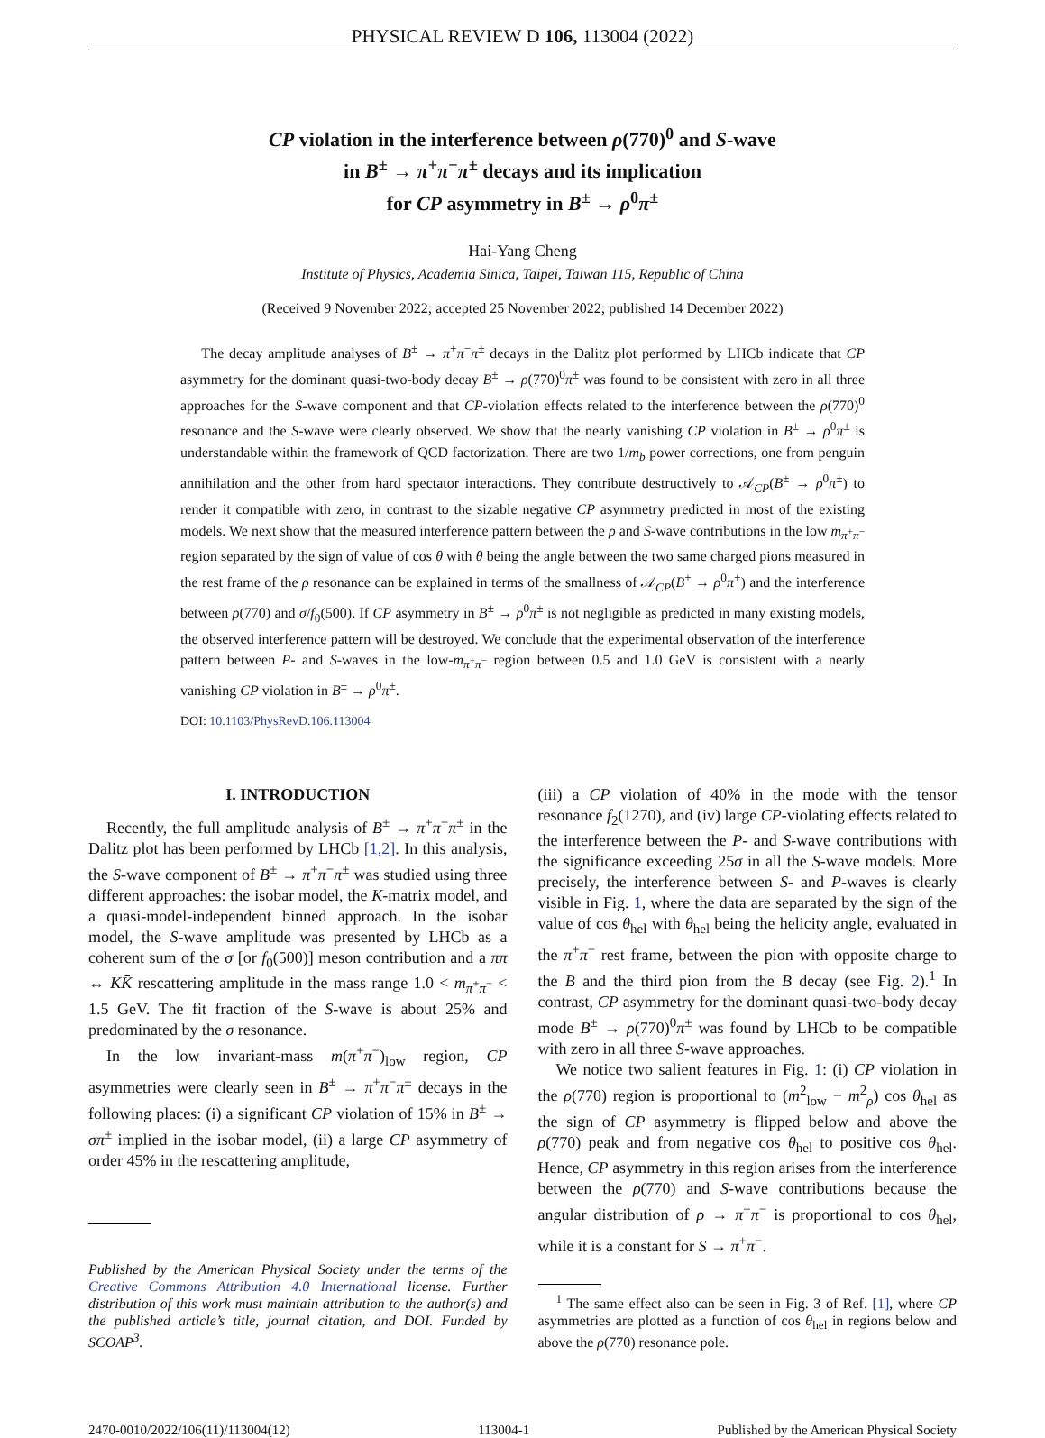PHYSICAL REVIEW D 106, 113004 (2022)
CP violation in the interference between ρ(770)<sup>0</sup> and S-wave
in B<sup>±</sup> → π<sup>+</sup>π<sup>−</sup>π<sup>±</sup> decays and its implication
for CP asymmetry in B<sup>±</sup> → ρ<sup>0</sup>π<sup>±</sup>
Hai-Yang Cheng
Institute of Physics, Academia Sinica, Taipei, Taiwan 115, Republic of China
(Received 9 November 2022; accepted 25 November 2022; published 14 December 2022)
The decay amplitude analyses of B<sup>±</sup> → π<sup>+</sup>π<sup>−</sup>π<sup>±</sup> decays in the Dalitz plot performed by LHCb indicate that CP asymmetry for the dominant quasi-two-body decay B<sup>±</sup> → ρ(770)<sup>0</sup>π<sup>±</sup> was found to be consistent with zero in all three approaches for the S-wave component and that CP-violation effects related to the interference between the ρ(770)<sup>0</sup> resonance and the S-wave were clearly observed. We show that the nearly vanishing CP violation in B<sup>±</sup> → ρ<sup>0</sup>π<sup>±</sup> is understandable within the framework of QCD factorization. There are two 1/m<sub>b</sub> power corrections, one from penguin annihilation and the other from hard spectator interactions. They contribute destructively to 𝒜<sub>CP</sub>(B<sup>±</sup> → ρ<sup>0</sup>π<sup>±</sup>) to render it compatible with zero, in contrast to the sizable negative CP asymmetry predicted in most of the existing models. We next show that the measured interference pattern between the ρ and S-wave contributions in the low m<sub>π<sup>+</sup>π<sup>−</sup></sub> region separated by the sign of value of cos θ with θ being the angle between the two same charged pions measured in the rest frame of the ρ resonance can be explained in terms of the smallness of 𝒜<sub>CP</sub>(B<sup>+</sup> → ρ<sup>0</sup>π<sup>+</sup>) and the interference between ρ(770) and σ/f<sub>0</sub>(500). If CP asymmetry in B<sup>±</sup> → ρ<sup>0</sup>π<sup>±</sup> is not negligible as predicted in many existing models, the observed interference pattern will be destroyed. We conclude that the experimental observation of the interference pattern between P- and S-waves in the low-m<sub>π<sup>+</sup>π<sup>−</sup></sub> region between 0.5 and 1.0 GeV is consistent with a nearly vanishing CP violation in B<sup>±</sup> → ρ<sup>0</sup>π<sup>±</sup>.
DOI: 10.1103/PhysRevD.106.113004
I. INTRODUCTION
Recently, the full amplitude analysis of B<sup>±</sup> → π<sup>+</sup>π<sup>−</sup>π<sup>±</sup> in the Dalitz plot has been performed by LHCb [1,2]. In this analysis, the S-wave component of B<sup>±</sup> → π<sup>+</sup>π<sup>−</sup>π<sup>±</sup> was studied using three different approaches: the isobar model, the K-matrix model, and a quasi-model-independent binned approach. In the isobar model, the S-wave amplitude was presented by LHCb as a coherent sum of the σ [or f<sub>0</sub>(500)] meson contribution and a ππ ↔ KK̄ rescattering amplitude in the mass range 1.0 < m<sub>π<sup>+</sup>π<sup>−</sup></sub> < 1.5 GeV. The fit fraction of the S-wave is about 25% and predominated by the σ resonance.
In the low invariant-mass m(π<sup>+</sup>π<sup>−</sup>)<sub>low</sub> region, CP asymmetries were clearly seen in B<sup>±</sup> → π<sup>+</sup>π<sup>−</sup>π<sup>±</sup> decays in the following places: (i) a significant CP violation of 15% in B<sup>±</sup> → σπ<sup>±</sup> implied in the isobar model, (ii) a large CP asymmetry of order 45% in the rescattering amplitude,
Published by the American Physical Society under the terms of the Creative Commons Attribution 4.0 International license. Further distribution of this work must maintain attribution to the author(s) and the published article’s title, journal citation, and DOI. Funded by SCOAP<sup>3</sup>.
(iii) a CP violation of 40% in the mode with the tensor resonance f<sub>2</sub>(1270), and (iv) large CP-violating effects related to the interference between the P- and S-wave contributions with the significance exceeding 25σ in all the S-wave models. More precisely, the interference between S- and P-waves is clearly visible in Fig. 1, where the data are separated by the sign of the value of cos θ<sub>hel</sub> with θ<sub>hel</sub> being the helicity angle, evaluated in the π<sup>+</sup>π<sup>−</sup> rest frame, between the pion with opposite charge to the B and the third pion from the B decay (see Fig. 2).<sup>1</sup> In contrast, CP asymmetry for the dominant quasi-two-body decay mode B<sup>±</sup> → ρ(770)<sup>0</sup>π<sup>±</sup> was found by LHCb to be compatible with zero in all three S-wave approaches.
We notice two salient features in Fig. 1: (i) CP violation in the ρ(770) region is proportional to (m<sup>2</sup><sub>low</sub> − m<sup>2</sup><sub>ρ</sub>) cos θ<sub>hel</sub> as the sign of CP asymmetry is flipped below and above the ρ(770) peak and from negative cos θ<sub>hel</sub> to positive cos θ<sub>hel</sub>. Hence, CP asymmetry in this region arises from the interference between the ρ(770) and S-wave contributions because the angular distribution of ρ → π<sup>+</sup>π<sup>−</sup> is proportional to cos θ<sub>hel</sub>, while it is a constant for S → π<sup>+</sup>π<sup>−</sup>.
<sup>1</sup> The same effect also can be seen in Fig. 3 of Ref. [1], where CP asymmetries are plotted as a function of cos θ<sub>hel</sub> in regions below and above the ρ(770) resonance pole.
2470-0010/2022/106(11)/113004(12) 113004-1 Published by the American Physical Society